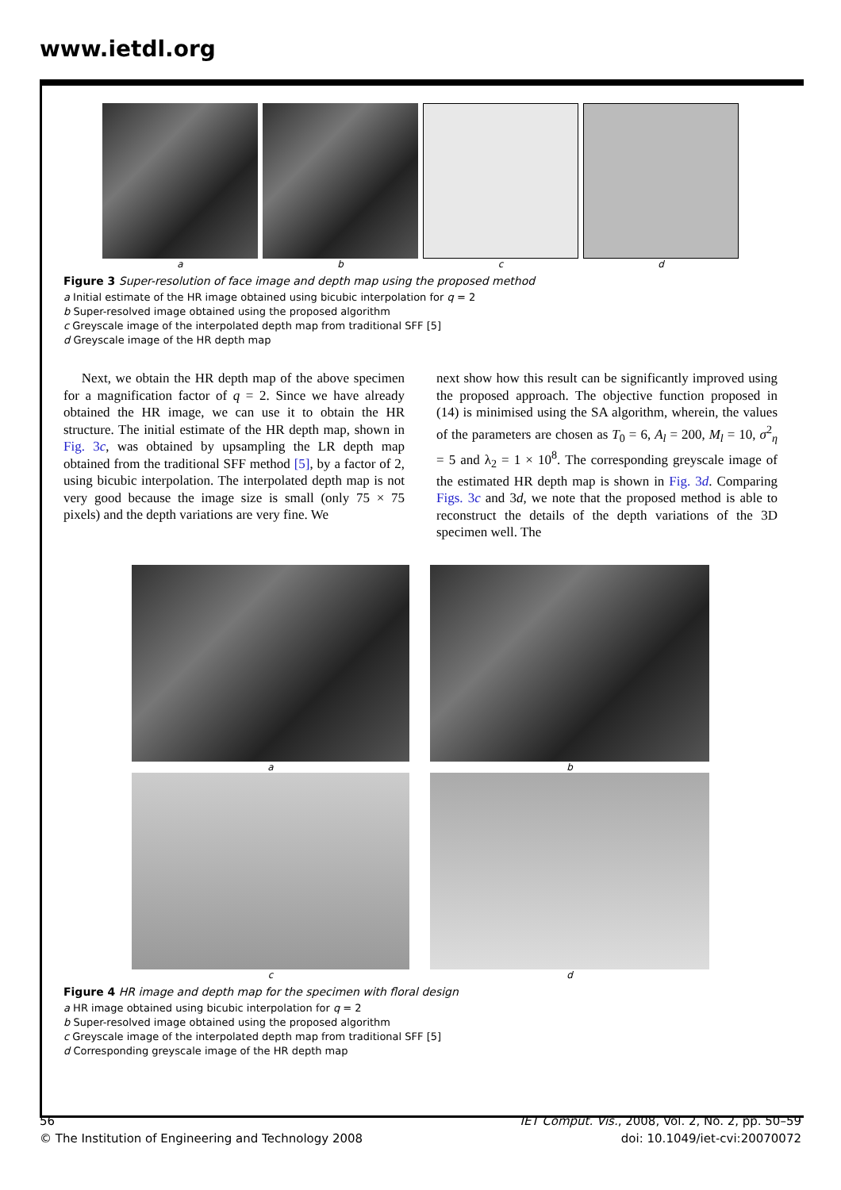www.ietdl.org
a b c d
Figure 3 Super-resolution of face image and depth map using the proposed method
a Initial estimate of the HR image obtained using bicubic interpolation for q = 2
b Super-resolved image obtained using the proposed algorithm
c Greyscale image of the interpolated depth map from traditional SFF [5]
d Greyscale image of the HR depth map
Next, we obtain the HR depth map of the above specimen for a magnification factor of q = 2. Since we have already obtained the HR image, we can use it to obtain the HR structure. The initial estimate of the HR depth map, shown in Fig. 3c, was obtained by upsampling the LR depth map obtained from the traditional SFF method [5], by a factor of 2, using bicubic interpolation. The interpolated depth map is not very good because the image size is small (only 75 × 75 pixels) and the depth variations are very fine. We
next show how this result can be significantly improved using the proposed approach. The objective function proposed in (14) is minimised using the SA algorithm, wherein, the values of the parameters are chosen as T<sub>0</sub> = 6, A<sub>l</sub> = 200, M<sub>l</sub> = 10, σ<sup>2</sup><sub>η</sub> = 5 and λ<sub>2</sub> = 1 × 10<sup>8</sup>. The corresponding greyscale image of the estimated HR depth map is shown in Fig. 3d. Comparing Figs. 3c and 3d, we note that the proposed method is able to reconstruct the details of the depth variations of the 3D specimen well. The
a b
c d
Figure 4 HR image and depth map for the specimen with floral design
a HR image obtained using bicubic interpolation for q = 2
b Super-resolved image obtained using the proposed algorithm
c Greyscale image of the interpolated depth map from traditional SFF [5]
d Corresponding greyscale image of the HR depth map
56
© The Institution of Engineering and Technology 2008
IET Comput. Vis., 2008, Vol. 2, No. 2, pp. 50–59
doi: 10.1049/iet-cvi:20070072